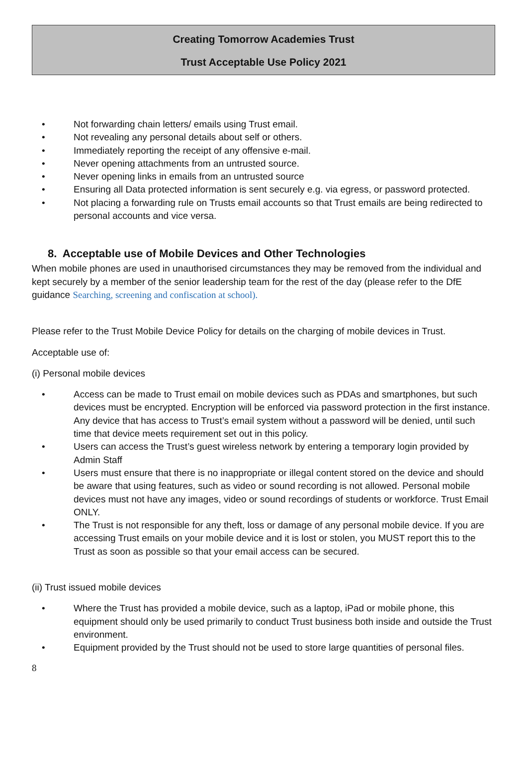Creating Tomorrow Academies Trust
Trust Acceptable Use Policy 2021
• Not forwarding chain letters/ emails using Trust email.
• Not revealing any personal details about self or others.
• Immediately reporting the receipt of any offensive e-mail.
• Never opening attachments from an untrusted source.
• Never opening links in emails from an untrusted source
• Ensuring all Data protected information is sent securely e.g. via egress, or password protected.
• Not placing a forwarding rule on Trusts email accounts so that Trust emails are being redirected to personal accounts and vice versa.
8. Acceptable use of Mobile Devices and Other Technologies
When mobile phones are used in unauthorised circumstances they may be removed from the individual and kept securely by a member of the senior leadership team for the rest of the day (please refer to the DfE guidance Searching, screening and confiscation at school).
Please refer to the Trust Mobile Device Policy for details on the charging of mobile devices in Trust.
Acceptable use of:
(i) Personal mobile devices
• Access can be made to Trust email on mobile devices such as PDAs and smartphones, but such devices must be encrypted. Encryption will be enforced via password protection in the first instance. Any device that has access to Trust’s email system without a password will be denied, until such time that device meets requirement set out in this policy.
• Users can access the Trust’s guest wireless network by entering a temporary login provided by Admin Staff
• Users must ensure that there is no inappropriate or illegal content stored on the device and should be aware that using features, such as video or sound recording is not allowed. Personal mobile devices must not have any images, video or sound recordings of students or workforce. Trust Email ONLY.
• The Trust is not responsible for any theft, loss or damage of any personal mobile device. If you are accessing Trust emails on your mobile device and it is lost or stolen, you MUST report this to the Trust as soon as possible so that your email access can be secured.
(ii) Trust issued mobile devices
• Where the Trust has provided a mobile device, such as a laptop, iPad or mobile phone, this equipment should only be used primarily to conduct Trust business both inside and outside the Trust environment.
• Equipment provided by the Trust should not be used to store large quantities of personal files.
8